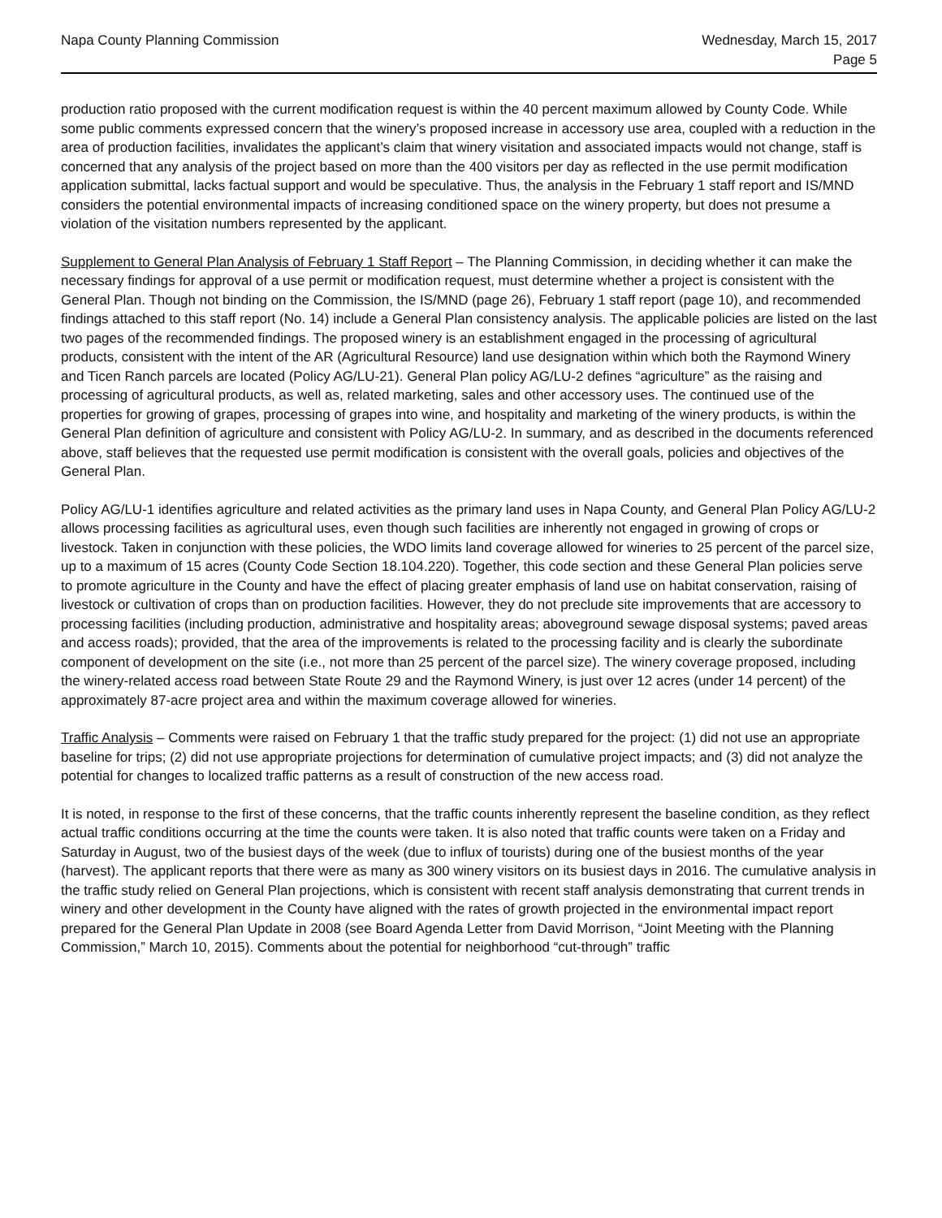Napa County Planning Commission
Wednesday, March 15, 2017
Page 5
production ratio proposed with the current modification request is within the 40 percent maximum allowed by County Code. While some public comments expressed concern that the winery’s proposed increase in accessory use area, coupled with a reduction in the area of production facilities, invalidates the applicant’s claim that winery visitation and associated impacts would not change, staff is concerned that any analysis of the project based on more than the 400 visitors per day as reflected in the use permit modification application submittal, lacks factual support and would be speculative. Thus, the analysis in the February 1 staff report and IS/MND considers the potential environmental impacts of increasing conditioned space on the winery property, but does not presume a violation of the visitation numbers represented by the applicant.
Supplement to General Plan Analysis of February 1 Staff Report – The Planning Commission, in deciding whether it can make the necessary findings for approval of a use permit or modification request, must determine whether a project is consistent with the General Plan. Though not binding on the Commission, the IS/MND (page 26), February 1 staff report (page 10), and recommended findings attached to this staff report (No. 14) include a General Plan consistency analysis. The applicable policies are listed on the last two pages of the recommended findings. The proposed winery is an establishment engaged in the processing of agricultural products, consistent with the intent of the AR (Agricultural Resource) land use designation within which both the Raymond Winery and Ticen Ranch parcels are located (Policy AG/LU-21). General Plan policy AG/LU-2 defines “agriculture” as the raising and processing of agricultural products, as well as, related marketing, sales and other accessory uses. The continued use of the properties for growing of grapes, processing of grapes into wine, and hospitality and marketing of the winery products, is within the General Plan definition of agriculture and consistent with Policy AG/LU-2. In summary, and as described in the documents referenced above, staff believes that the requested use permit modification is consistent with the overall goals, policies and objectives of the General Plan.
Policy AG/LU-1 identifies agriculture and related activities as the primary land uses in Napa County, and General Plan Policy AG/LU-2 allows processing facilities as agricultural uses, even though such facilities are inherently not engaged in growing of crops or livestock. Taken in conjunction with these policies, the WDO limits land coverage allowed for wineries to 25 percent of the parcel size, up to a maximum of 15 acres (County Code Section 18.104.220). Together, this code section and these General Plan policies serve to promote agriculture in the County and have the effect of placing greater emphasis of land use on habitat conservation, raising of livestock or cultivation of crops than on production facilities. However, they do not preclude site improvements that are accessory to processing facilities (including production, administrative and hospitality areas; aboveground sewage disposal systems; paved areas and access roads); provided, that the area of the improvements is related to the processing facility and is clearly the subordinate component of development on the site (i.e., not more than 25 percent of the parcel size). The winery coverage proposed, including the winery-related access road between State Route 29 and the Raymond Winery, is just over 12 acres (under 14 percent) of the approximately 87-acre project area and within the maximum coverage allowed for wineries.
Traffic Analysis – Comments were raised on February 1 that the traffic study prepared for the project: (1) did not use an appropriate baseline for trips; (2) did not use appropriate projections for determination of cumulative project impacts; and (3) did not analyze the potential for changes to localized traffic patterns as a result of construction of the new access road.
It is noted, in response to the first of these concerns, that the traffic counts inherently represent the baseline condition, as they reflect actual traffic conditions occurring at the time the counts were taken. It is also noted that traffic counts were taken on a Friday and Saturday in August, two of the busiest days of the week (due to influx of tourists) during one of the busiest months of the year (harvest). The applicant reports that there were as many as 300 winery visitors on its busiest days in 2016. The cumulative analysis in the traffic study relied on General Plan projections, which is consistent with recent staff analysis demonstrating that current trends in winery and other development in the County have aligned with the rates of growth projected in the environmental impact report prepared for the General Plan Update in 2008 (see Board Agenda Letter from David Morrison, “Joint Meeting with the Planning Commission,” March 10, 2015). Comments about the potential for neighborhood “cut-through” traffic